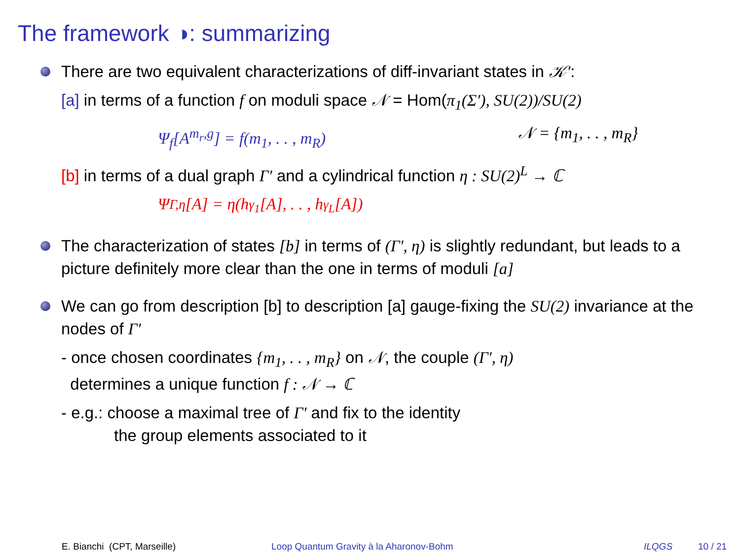The framework ◑: summarizing
There are two equivalent characterizations of diff-invariant states in 𝒦′:
[a] in terms of a function f on moduli space 𝒩 = Hom(π<sub>1</sub>(Σ′), SU(2))/SU(2)
Ψ<sub>f</sub>[A<sup>m<sub>r</sub>,g</sup>] = f(m<sub>1</sub>, . . , m<sub>R</sub>) 𝒩 = {m<sub>1</sub>, . . , m<sub>R</sub>}
[b] in terms of a dual graph Γ′ and a cylindrical function η : SU(2)<sup>L</sup> → ℂ
Ψ<sub>Γ,η</sub>[A] = η(h<sub>γ<sub>1</sub></sub>[A], . . , h<sub>γ<sub>L</sub></sub>[A])
The characterization of states [b] in terms of (Γ′, η) is slightly redundant, but leads to a picture definitely more clear than the one in terms of moduli [a]
We can go from description [b] to description [a] gauge-fixing the SU(2) invariance at the nodes of Γ′
- once chosen coordinates {m<sub>1</sub>, . . , m<sub>R</sub>} on 𝒩, the couple (Γ′, η)
determines a unique function f : 𝒩 → ℂ
- e.g.: choose a maximal tree of Γ′ and fix to the identity
the group elements associated to it
E. Bianchi (CPT, Marseille) Loop Quantum Gravity à la Aharonov-Bohm ILQGS 10 / 21